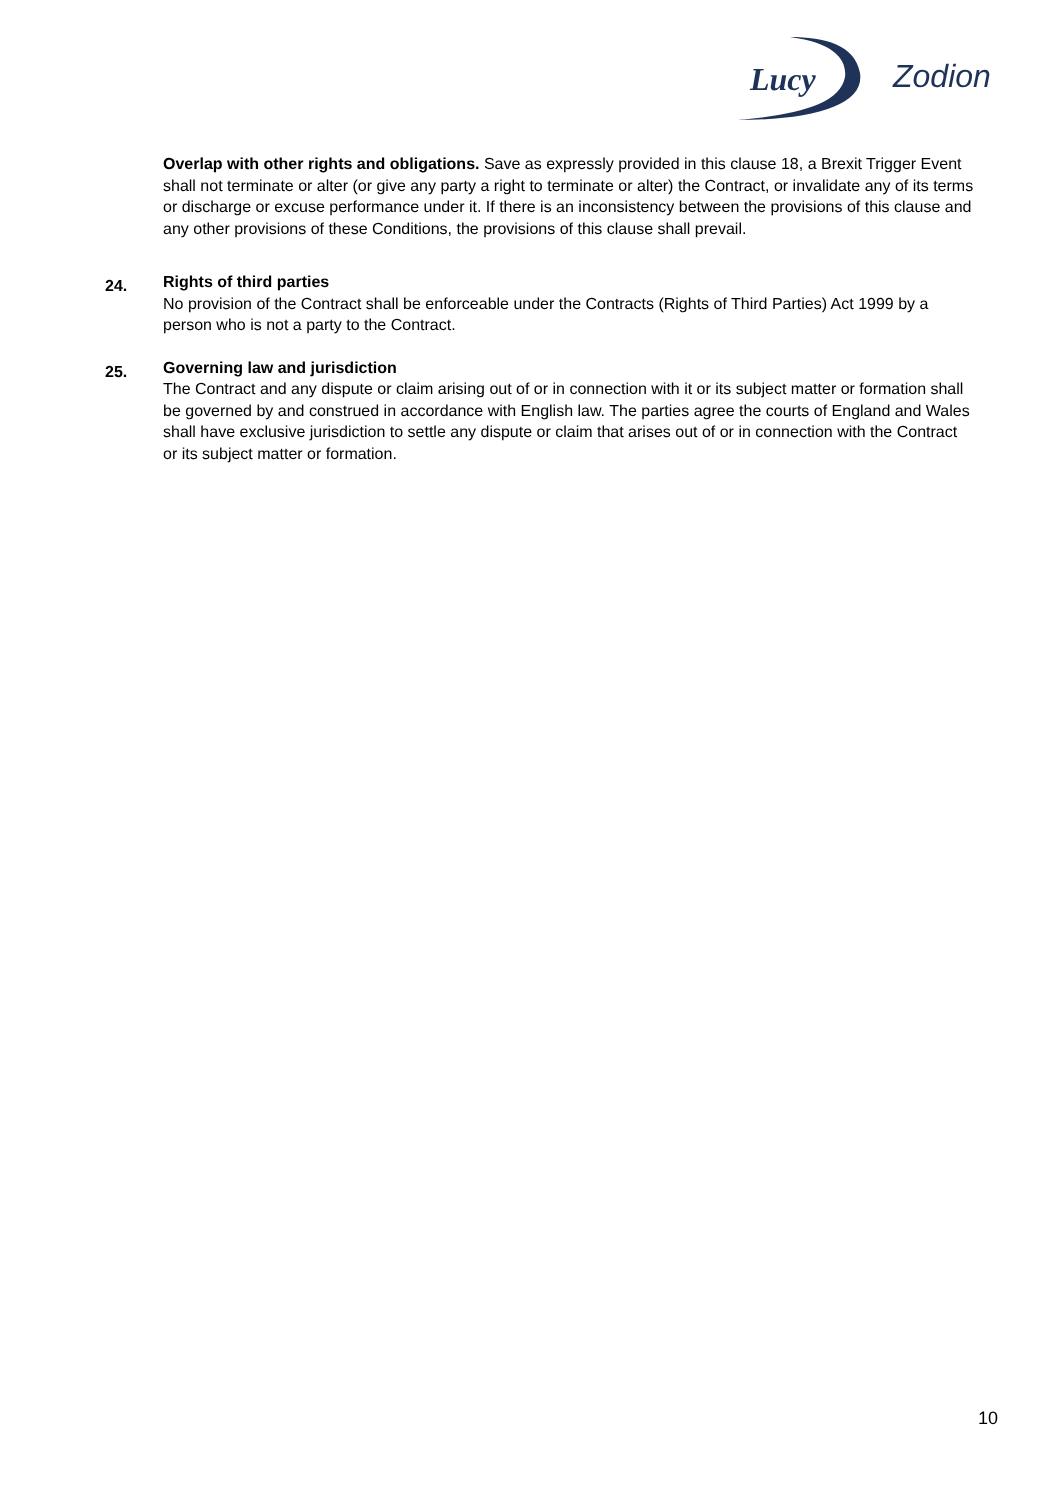Lucy
Zodion
Overlap with other rights and obligations. Save as expressly provided in this clause 18, a Brexit Trigger Event shall not terminate or alter (or give any party a right to terminate or alter) the Contract, or invalidate any of its terms or discharge or excuse performance under it. If there is an inconsistency between the provisions of this clause and any other provisions of these Conditions, the provisions of this clause shall prevail.
24.
Rights of third parties
No provision of the Contract shall be enforceable under the Contracts (Rights of Third Parties) Act 1999 by a person who is not a party to the Contract.
25.
Governing law and jurisdiction
The Contract and any dispute or claim arising out of or in connection with it or its subject matter or formation shall be governed by and construed in accordance with English law. The parties agree the courts of England and Wales shall have exclusive jurisdiction to settle any dispute or claim that arises out of or in connection with the Contract or its subject matter or formation.
10